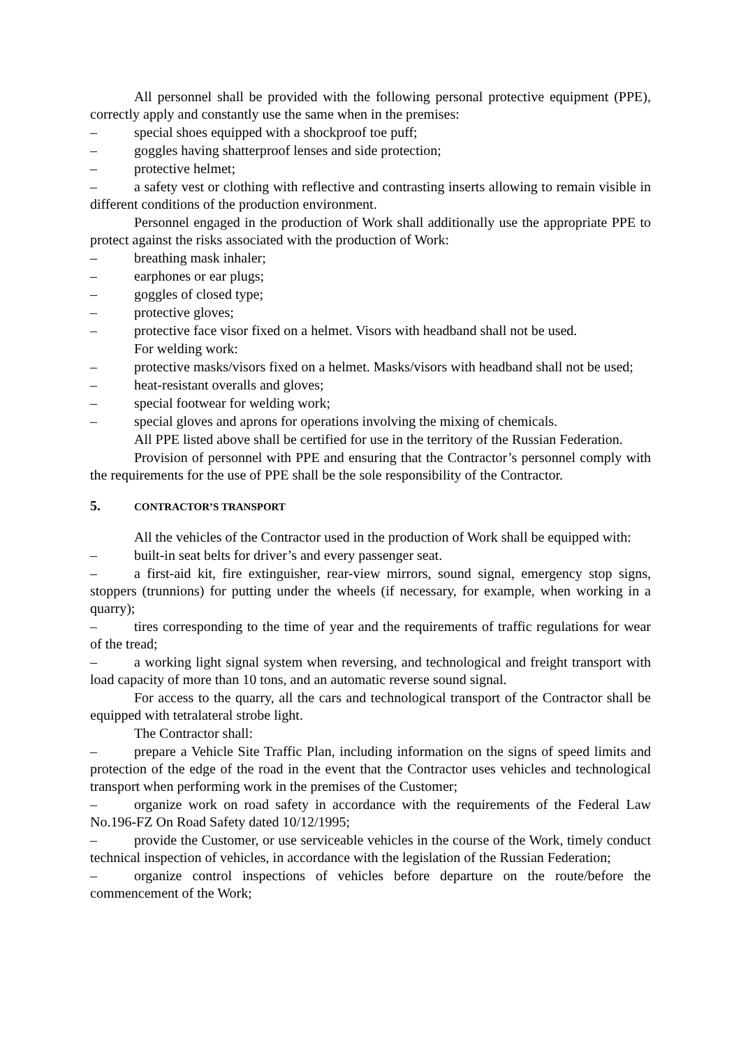All personnel shall be provided with the following personal protective equipment (PPE), correctly apply and constantly use the same when in the premises:
– special shoes equipped with a shockproof toe puff;
– goggles having shatterproof lenses and side protection;
– protective helmet;
– a safety vest or clothing with reflective and contrasting inserts allowing to remain visible in different conditions of the production environment.
Personnel engaged in the production of Work shall additionally use the appropriate PPE to protect against the risks associated with the production of Work:
– breathing mask inhaler;
– earphones or ear plugs;
– goggles of closed type;
– protective gloves;
– protective face visor fixed on a helmet. Visors with headband shall not be used.
For welding work:
– protective masks/visors fixed on a helmet. Masks/visors with headband shall not be used;
– heat-resistant overalls and gloves;
– special footwear for welding work;
– special gloves and aprons for operations involving the mixing of chemicals.
All PPE listed above shall be certified for use in the territory of the Russian Federation.
Provision of personnel with PPE and ensuring that the Contractor’s personnel comply with the requirements for the use of PPE shall be the sole responsibility of the Contractor.
5. CONTRACTOR’S TRANSPORT
All the vehicles of the Contractor used in the production of Work shall be equipped with:
– built-in seat belts for driver’s and every passenger seat.
– a first-aid kit, fire extinguisher, rear-view mirrors, sound signal, emergency stop signs, stoppers (trunnions) for putting under the wheels (if necessary, for example, when working in a quarry);
– tires corresponding to the time of year and the requirements of traffic regulations for wear of the tread;
– a working light signal system when reversing, and technological and freight transport with load capacity of more than 10 tons, and an automatic reverse sound signal.
For access to the quarry, all the cars and technological transport of the Contractor shall be equipped with tetralateral strobe light.
The Contractor shall:
– prepare a Vehicle Site Traffic Plan, including information on the signs of speed limits and protection of the edge of the road in the event that the Contractor uses vehicles and technological transport when performing work in the premises of the Customer;
– organize work on road safety in accordance with the requirements of the Federal Law No.196-FZ On Road Safety dated 10/12/1995;
– provide the Customer, or use serviceable vehicles in the course of the Work, timely conduct technical inspection of vehicles, in accordance with the legislation of the Russian Federation;
– organize control inspections of vehicles before departure on the route/before the commencement of the Work;